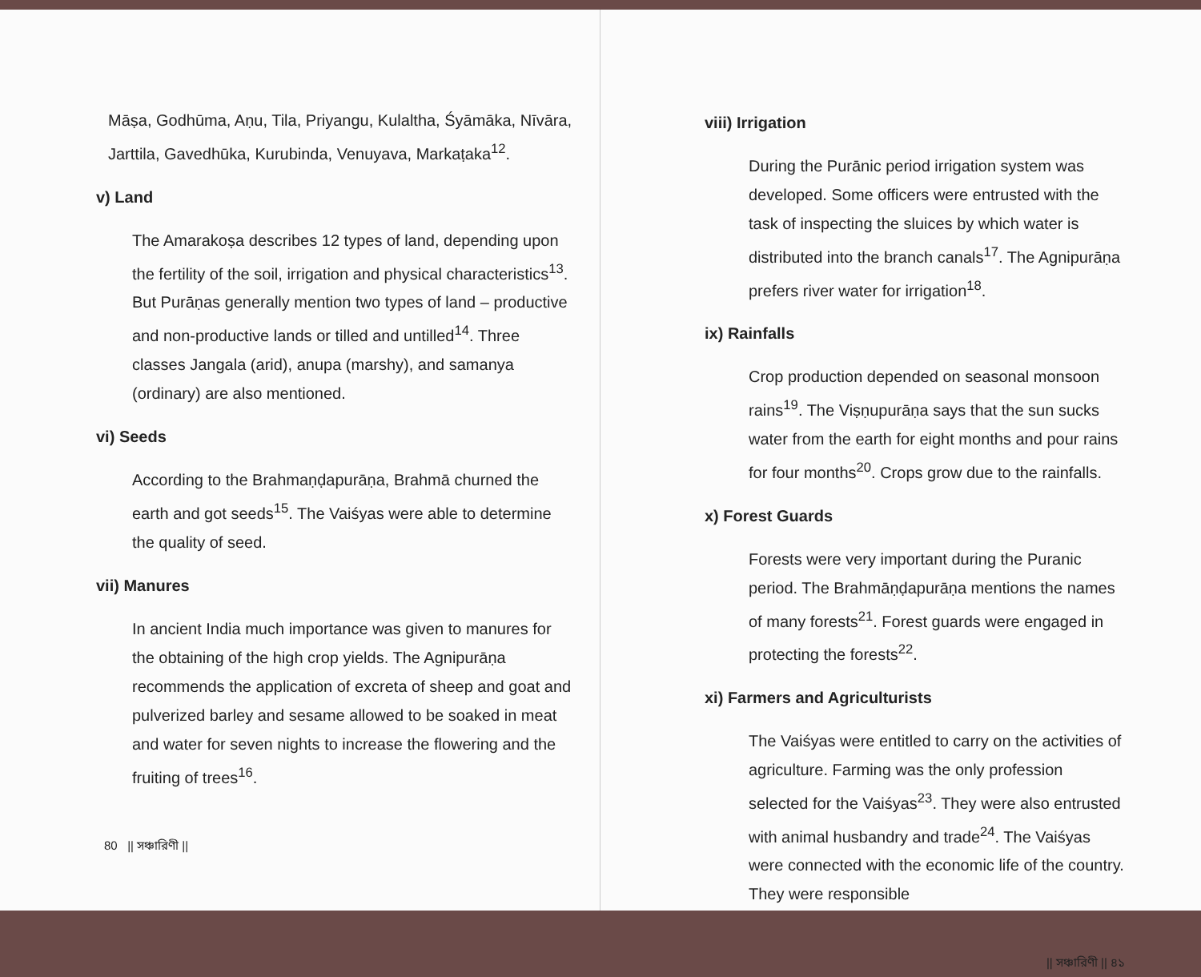Māṣa, Godhūma, Aṇu, Tila, Priyangu, Kulaltha, Śyāmāka, Nīvāra, Jarttila, Gavedhūka, Kurubinda, Venuyava, Markaṭaka<sup>12</sup>.
v) Land
The Amarakoṣa describes 12 types of land, depending upon the fertility of the soil, irrigation and physical characteristics<sup>13</sup>. But Purāṇas generally mention two types of land – productive and non-productive lands or tilled and untilled<sup>14</sup>. Three classes Jangala (arid), anupa (marshy), and samanya (ordinary) are also mentioned.
vi) Seeds
According to the Brahmaṇḍapurāṇa, Brahmā churned the earth and got seeds<sup>15</sup>. The Vaiśyas were able to determine the quality of seed.
vii) Manures
In ancient India much importance was given to manures for the obtaining of the high crop yields. The Agnipurāṇa recommends the application of excreta of sheep and goat and pulverized barley and sesame allowed to be soaked in meat and water for seven nights to increase the flowering and the fruiting of trees<sup>16</sup>.
80 || সঞ্চারিণী ||
viii) Irrigation
During the Purānic period irrigation system was developed. Some officers were entrusted with the task of inspecting the sluices by which water is distributed into the branch canals<sup>17</sup>. The Agnipurāṇa prefers river water for irrigation<sup>18</sup>.
ix) Rainfalls
Crop production depended on seasonal monsoon rains<sup>19</sup>. The Viṣṇupurāṇa says that the sun sucks water from the earth for eight months and pour rains for four months<sup>20</sup>. Crops grow due to the rainfalls.
x) Forest Guards
Forests were very important during the Puranic period. The Brahmāṇḍapurāṇa mentions the names of many forests<sup>21</sup>. Forest guards were engaged in protecting the forests<sup>22</sup>.
xi) Farmers and Agriculturists
The Vaiśyas were entitled to carry on the activities of agriculture. Farming was the only profession selected for the Vaiśyas<sup>23</sup>. They were also entrusted with animal husbandry and trade<sup>24</sup>. The Vaiśyas were connected with the economic life of the country. They were responsible
|| সঞ্চারিণী || ৪১